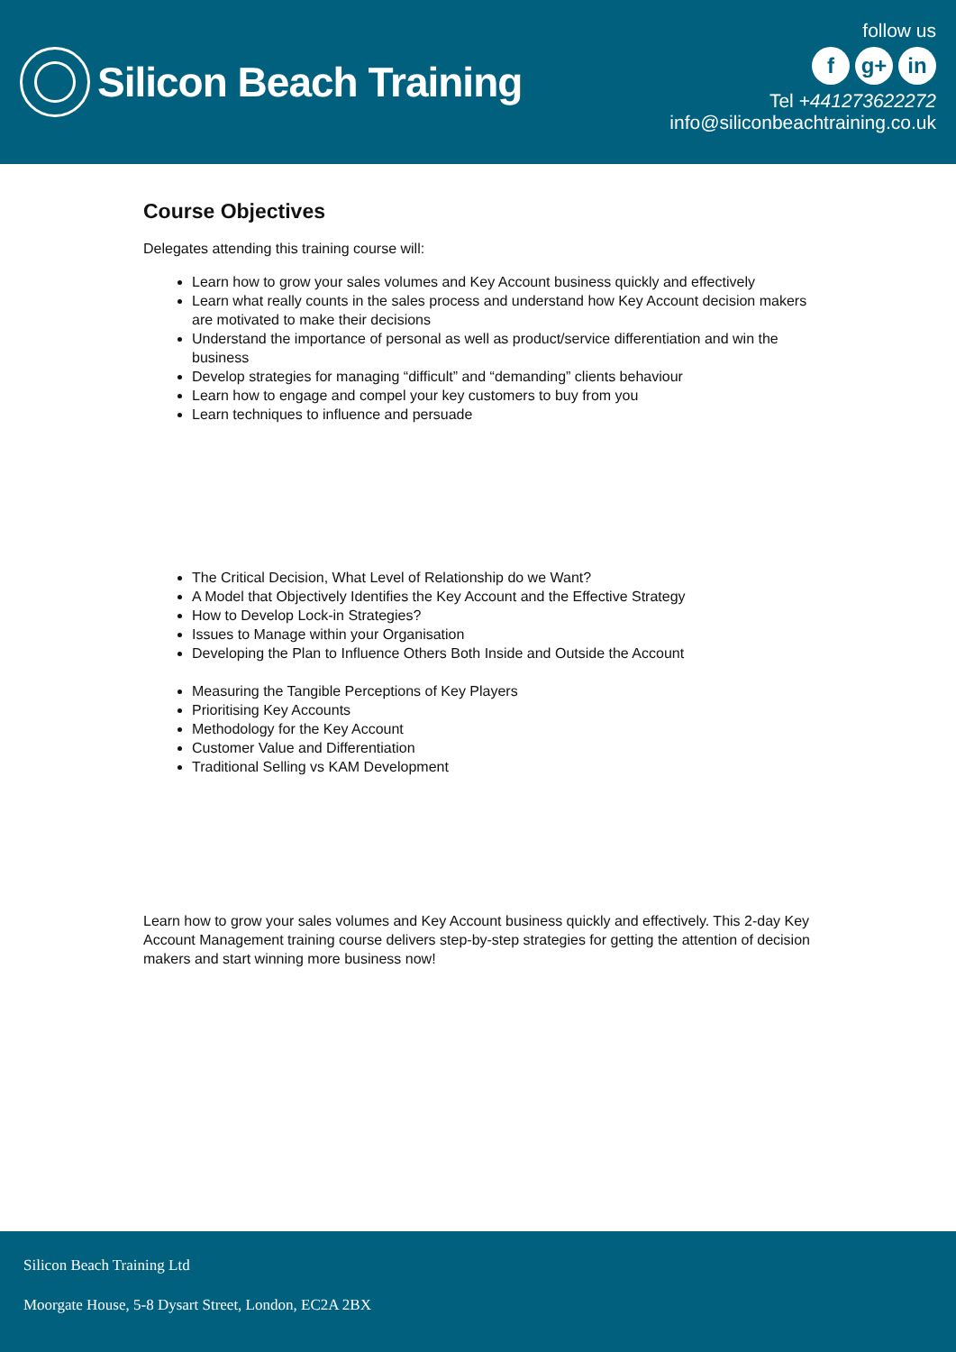Silicon Beach Training
follow us
fg+ in
Tel +441273622272
info@siliconbeachtraining.co.uk
Course Objectives
Delegates attending this training course will:
Learn how to grow your sales volumes and Key Account business quickly and effectively
Learn what really counts in the sales process and understand how Key Account decision makers are motivated to make their decisions
Understand the importance of personal as well as product/service differentiation and win the business
Develop strategies for managing “difficult” and “demanding” clients behaviour
Learn how to engage and compel your key customers to buy from you
Learn techniques to influence and persuade
The Critical Decision, What Level of Relationship do we Want?
A Model that Objectively Identifies the Key Account and the Effective Strategy
How to Develop Lock-in Strategies?
Issues to Manage within your Organisation
Developing the Plan to Influence Others Both Inside and Outside the Account
Measuring the Tangible Perceptions of Key Players
Prioritising Key Accounts
Methodology for the Key Account
Customer Value and Differentiation
Traditional Selling vs KAM Development
Learn how to grow your sales volumes and Key Account business quickly and effectively. This 2-day Key Account Management training course delivers step-by-step strategies for getting the attention of decision makers and start winning more business now!
Silicon Beach Training Ltd
Moorgate House, 5-8 Dysart Street, London, EC2A 2BX